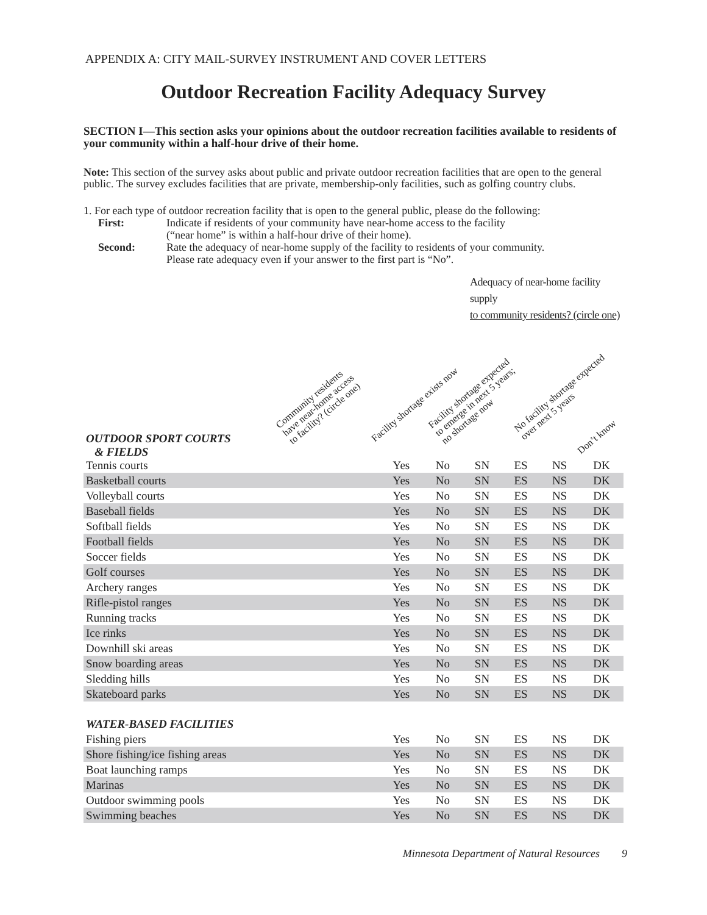APPENDIX A: CITY MAIL-SURVEY INSTRUMENT AND COVER LETTERS
Outdoor Recreation Facility Adequacy Survey
SECTION I—This section asks your opinions about the outdoor recreation facilities available to residents of your community within a half-hour drive of their home.
Note: This section of the survey asks about public and private outdoor recreation facilities that are open to the general public. The survey excludes facilities that are private, membership-only facilities, such as golfing country clubs.
1. For each type of outdoor recreation facility that is open to the general public, please do the following:
First: Indicate if residents of your community have near-home access to the facility
(“near home” is within a half-hour drive of their home).
Second: Rate the adequacy of near-home supply of the facility to residents of your community.
Please rate adequacy even if your answer to the first part is “No”.
Adequacy of near-home facility supply
to community residents? (circle one)
Community residents
have near-home access
to facility? (circle one)
Facility shortage exists now
Facility shortage expected
to emerge in next 5 years;
no shortage now
No facility shortage expected
over next 5 years
Don’t know
OUTDOOR SPORT COURTS
& FIELDS
| Tennis courts | Yes | No | SN | ES | NS | DK |
| Basketball courts | Yes | No | SN | ES | NS | DK |
| Volleyball courts | Yes | No | SN | ES | NS | DK |
| Baseball fields | Yes | No | SN | ES | NS | DK |
| Softball fields | Yes | No | SN | ES | NS | DK |
| Football fields | Yes | No | SN | ES | NS | DK |
| Soccer fields | Yes | No | SN | ES | NS | DK |
| Golf courses | Yes | No | SN | ES | NS | DK |
| Archery ranges | Yes | No | SN | ES | NS | DK |
| Rifle-pistol ranges | Yes | No | SN | ES | NS | DK |
| Running tracks | Yes | No | SN | ES | NS | DK |
| Ice rinks | Yes | No | SN | ES | NS | DK |
| Downhill ski areas | Yes | No | SN | ES | NS | DK |
| Snow boarding areas | Yes | No | SN | ES | NS | DK |
| Sledding hills | Yes | No | SN | ES | NS | DK |
| Skateboard parks | Yes | No | SN | ES | NS | DK |
| WATER-BASED FACILITIES | | | | | | |
| Fishing piers | Yes | No | SN | ES | NS | DK |
| Shore fishing/ice fishing areas | Yes | No | SN | ES | NS | DK |
| Boat launching ramps | Yes | No | SN | ES | NS | DK |
| Marinas | Yes | No | SN | ES | NS | DK |
| Outdoor swimming pools | Yes | No | SN | ES | NS | DK |
| Swimming beaches | Yes | No | SN | ES | NS | DK |
Minnesota Department of Natural Resources 9